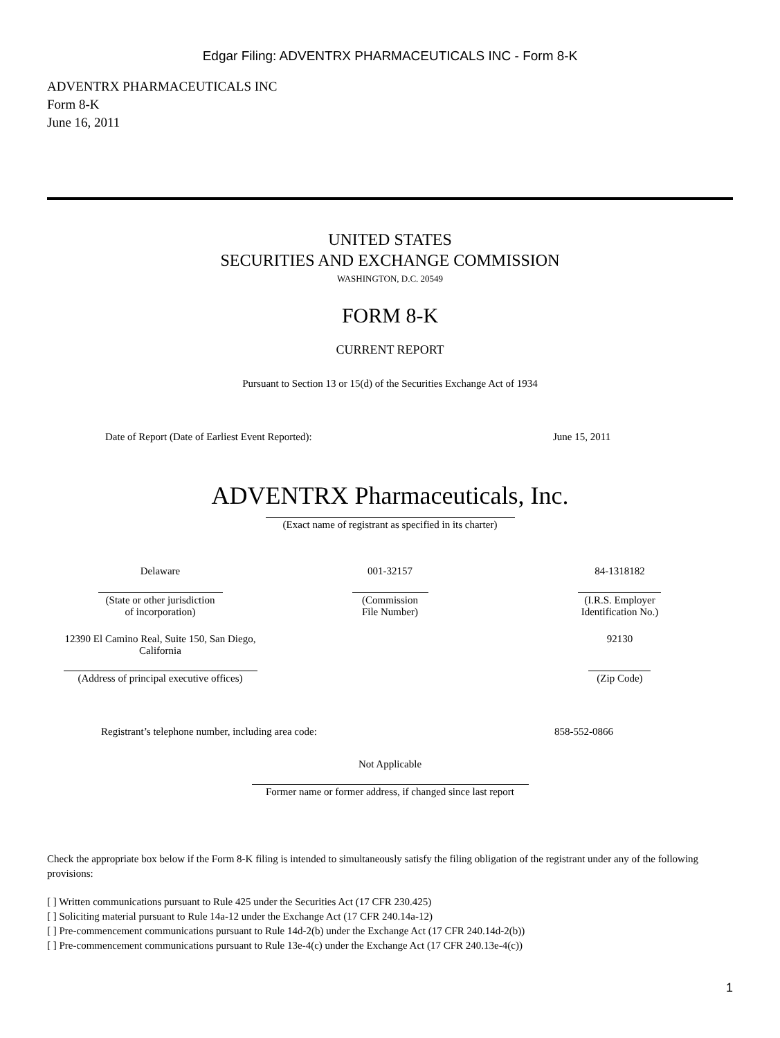Edgar Filing: ADVENTRX PHARMACEUTICALS INC - Form 8-K
ADVENTRX PHARMACEUTICALS INC
Form 8-K
June 16, 2011
UNITED STATES
SECURITIES AND EXCHANGE COMMISSION
WASHINGTON, D.C. 20549
FORM 8-K
CURRENT REPORT
Pursuant to Section 13 or 15(d) of the Securities Exchange Act of 1934
| Date of Report (Date of Earliest Event Reported): | June 15, 2011 |
ADVENTRX Pharmaceuticals, Inc.
(Exact name of registrant as specified in its charter)
| Delaware | 001-32157 | 84-1318182 |
| (State or other jurisdiction of incorporation) | (Commission File Number) | (I.R.S. Employer Identification No.) |
| 12390 El Camino Real, Suite 150, San Diego, California | | 92130 |
| (Address of principal executive offices) | | (Zip Code) |
| Registrant’s telephone number, including area code: | 858-552-0866 |
Not Applicable
Former name or former address, if changed since last report
Check the appropriate box below if the Form 8-K filing is intended to simultaneously satisfy the filing obligation of the registrant under any of the following provisions:
[ ] Written communications pursuant to Rule 425 under the Securities Act (17 CFR 230.425)
[ ] Soliciting material pursuant to Rule 14a-12 under the Exchange Act (17 CFR 240.14a-12)
[ ] Pre-commencement communications pursuant to Rule 14d-2(b) under the Exchange Act (17 CFR 240.14d-2(b))
[ ] Pre-commencement communications pursuant to Rule 13e-4(c) under the Exchange Act (17 CFR 240.13e-4(c))
1